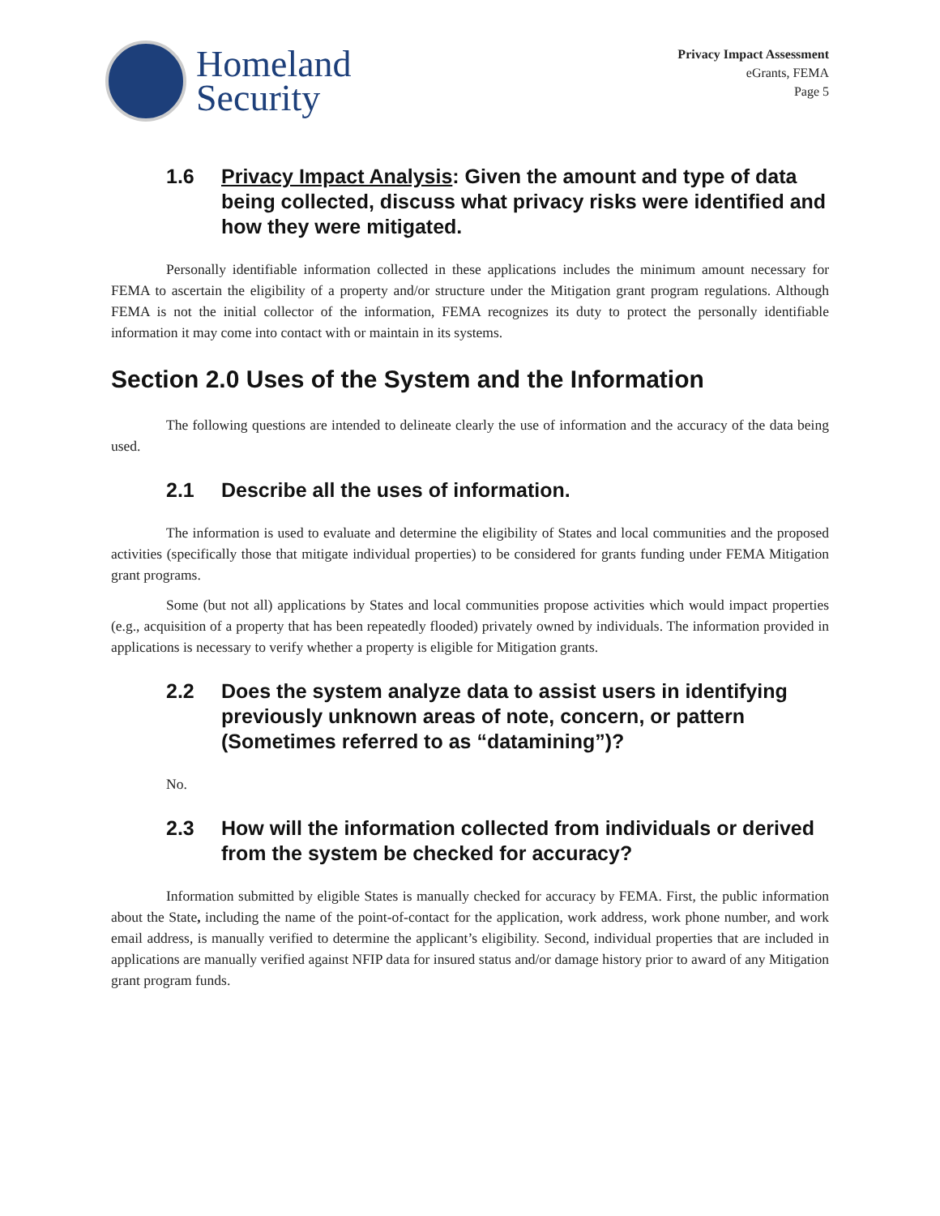Homeland
Security
Privacy Impact Assessment
eGrants, FEMA
Page 5
1.6 Privacy Impact Analysis: Given the amount and type of data being collected, discuss what privacy risks were identified and how they were mitigated.
Personally identifiable information collected in these applications includes the minimum amount necessary for FEMA to ascertain the eligibility of a property and/or structure under the Mitigation grant program regulations. Although FEMA is not the initial collector of the information, FEMA recognizes its duty to protect the personally identifiable information it may come into contact with or maintain in its systems.
Section 2.0 Uses of the System and the Information
The following questions are intended to delineate clearly the use of information and the accuracy of the data being used.
2.1 Describe all the uses of information.
The information is used to evaluate and determine the eligibility of States and local communities and the proposed activities (specifically those that mitigate individual properties) to be considered for grants funding under FEMA Mitigation grant programs.
Some (but not all) applications by States and local communities propose activities which would impact properties (e.g., acquisition of a property that has been repeatedly flooded) privately owned by individuals. The information provided in applications is necessary to verify whether a property is eligible for Mitigation grants.
2.2 Does the system analyze data to assist users in identifying previously unknown areas of note, concern, or pattern (Sometimes referred to as “datamining”)?
No.
2.3 How will the information collected from individuals or derived from the system be checked for accuracy?
Information submitted by eligible States is manually checked for accuracy by FEMA. First, the public information about the State, including the name of the point-of-contact for the application, work address, work phone number, and work email address, is manually verified to determine the applicant’s eligibility. Second, individual properties that are included in applications are manually verified against NFIP data for insured status and/or damage history prior to award of any Mitigation grant program funds.